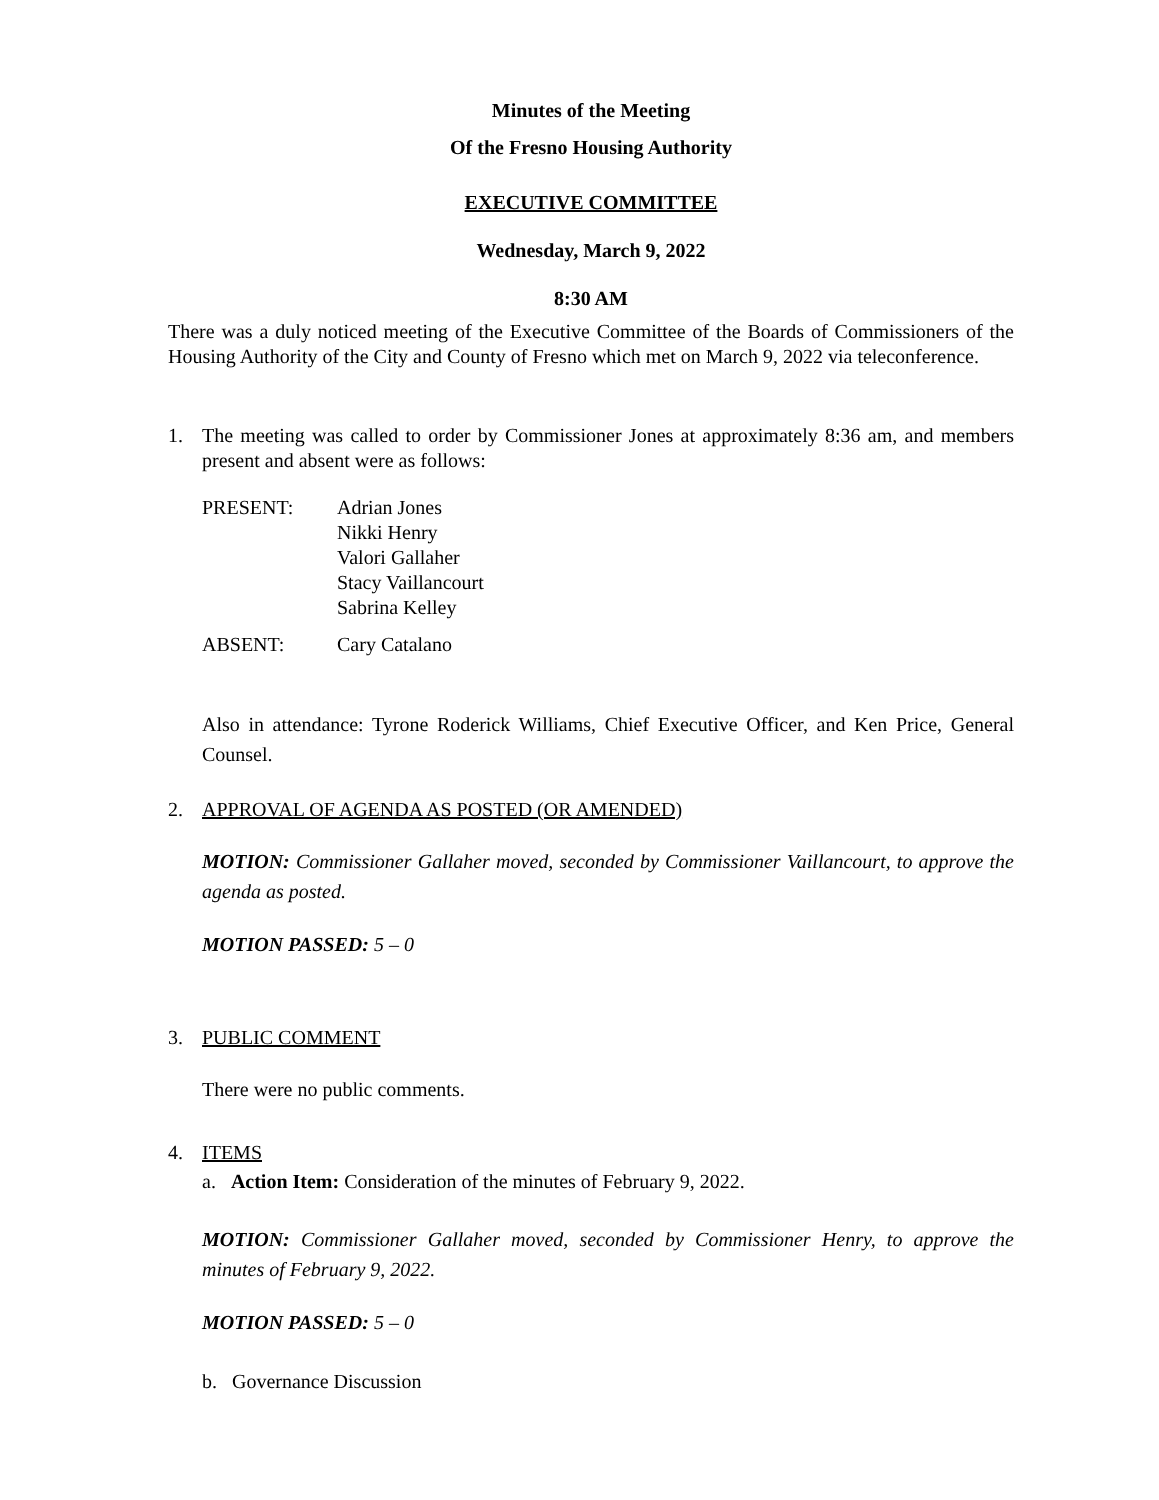Minutes of the Meeting
Of the Fresno Housing Authority
EXECUTIVE COMMITTEE
Wednesday, March 9, 2022
8:30 AM
There was a duly noticed meeting of the Executive Committee of the Boards of Commissioners of the Housing Authority of the City and County of Fresno which met on March 9, 2022 via teleconference.
1. The meeting was called to order by Commissioner Jones at approximately 8:36 am, and members present and absent were as follows:
| PRESENT: | Adrian Jones Nikki Henry Valori Gallaher Stacy Vaillancourt Sabrina Kelley |
| ABSENT: | Cary Catalano |
Also in attendance: Tyrone Roderick Williams, Chief Executive Officer, and Ken Price, General Counsel.
2. APPROVAL OF AGENDA AS POSTED (OR AMENDED)
MOTION: Commissioner Gallaher moved, seconded by Commissioner Vaillancourt, to approve the agenda as posted.
MOTION PASSED: 5 – 0
3. PUBLIC COMMENT
There were no public comments.
4. ITEMS
a. Action Item: Consideration of the minutes of February 9, 2022.
MOTION: Commissioner Gallaher moved, seconded by Commissioner Henry, to approve the minutes of February 9, 2022.
MOTION PASSED: 5 – 0
b. Governance Discussion